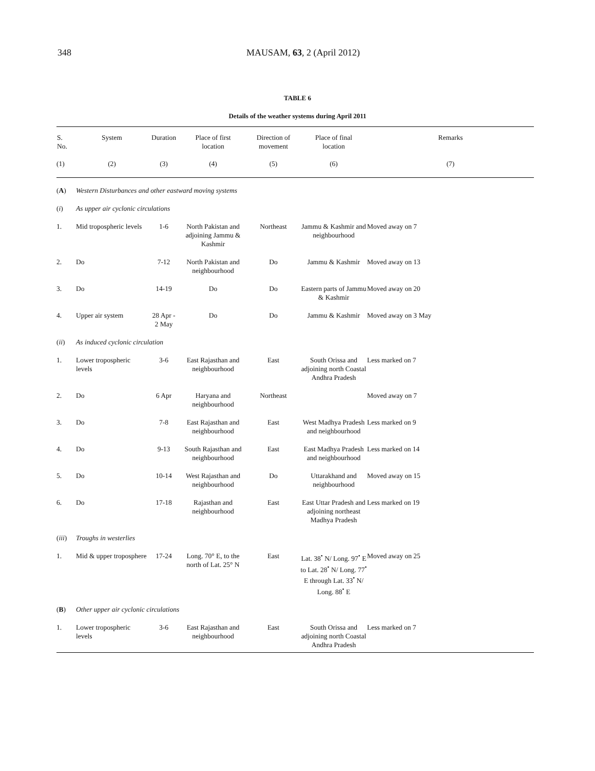348
MAUSAM, 63, 2 (April 2012)
TABLE 6
Details of the weather systems during April 2011
| S. No. | System | Duration | Place of first location | Direction of movement | Place of final location | Remarks |
| --- | --- | --- | --- | --- | --- | --- |
| (1) | (2) | (3) | (4) | (5) | (6) | (7) |
| ( A ) | Western Disturbances and other eastward moving systems | | | | | |
| ( i ) | As upper air cyclonic circulations | | | | | |
| 1. | Mid tropospheric levels | 1-6 | North Pakistan and adjoining Jammu & Kashmir | Northeast | Jammu & Kashmir and neighbourhood | Moved away on 7 |
| 2. | Do | 7-12 | North Pakistan and neighbourhood | Do | Jammu & Kashmir | Moved away on 13 |
| 3. | Do | 14-19 | Do | Do | Eastern parts of Jammu & Kashmir | Moved away on 20 |
| 4. | Upper air system | 28 Apr - 2 May | Do | Do | Jammu & Kashmir | Moved away on 3 May |
| ( ii ) | As induced cyclonic circulation | | | | | |
| 1. | Lower tropospheric levels | 3-6 | East Rajasthan and neighbourhood | East | South Orissa and adjoining north Coastal Andhra Pradesh | Less marked on 7 |
| 2. | Do | 6 Apr | Haryana and neighbourhood | Northeast | | Moved away on 7 |
| 3. | Do | 7-8 | East Rajasthan and neighbourhood | East | West Madhya Pradesh and neighbourhood | Less marked on 9 |
| 4. | Do | 9-13 | South Rajasthan and neighbourhood | East | East Madhya Pradesh and neighbourhood | Less marked on 14 |
| 5. | Do | 10-14 | West Rajasthan and neighbourhood | Do | Uttarakhand and neighbourhood | Moved away on 15 |
| 6. | Do | 17-18 | Rajasthan and neighbourhood | East | East Uttar Pradesh and adjoining northeast Madhya Pradesh | Less marked on 19 |
| ( iii ) | Troughs in westerlies | | | | | |
| 1. | Mid & upper troposphere | 17-24 | Long. 70° E, to the north of Lat. 25° N | East | Lat. 38<sup>•</sup> N/ Long. 97<sup>•</sup> E to Lat. 28<sup>•</sup> N/ Long. 77<sup>•</sup> E through Lat. 33<sup>•</sup> N/ Long. 88<sup>•</sup> E | Moved away on 25 |
| ( B ) | Other upper air cyclonic circulations | | | | | |
| 1. | Lower tropospheric levels | 3-6 | East Rajasthan and neighbourhood | East | South Orissa and adjoining north Coastal Andhra Pradesh | Less marked on 7 |